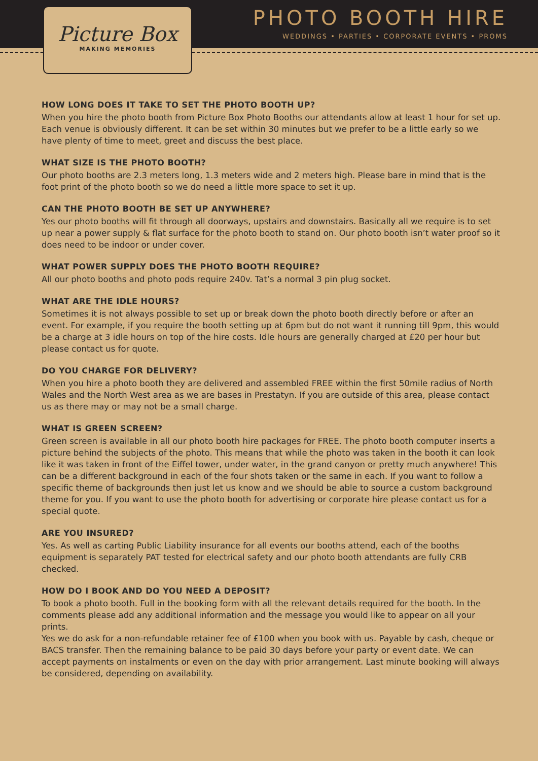PHOTO BOOTH HIRE
WEDDINGS • PARTIES • CORPORATE EVENTS • PROMS
Picture Box
MAKING MEMORIES
HOW LONG DOES IT TAKE TO SET THE PHOTO BOOTH UP?
When you hire the photo booth from Picture Box Photo Booths our attendants allow at least 1 hour for set up. Each venue is obviously different. It can be set within 30 minutes but we prefer to be a little early so we have plenty of time to meet, greet and discuss the best place.
WHAT SIZE IS THE PHOTO BOOTH?
Our photo booths are 2.3 meters long, 1.3 meters wide and 2 meters high. Please bare in mind that is the foot print of the photo booth so we do need a little more space to set it up.
CAN THE PHOTO BOOTH BE SET UP ANYWHERE?
Yes our photo booths will fit through all doorways, upstairs and downstairs. Basically all we require is to set up near a power supply & flat surface for the photo booth to stand on. Our photo booth isn’t water proof so it does need to be indoor or under cover.
WHAT POWER SUPPLY DOES THE PHOTO BOOTH REQUIRE?
All our photo booths and photo pods require 240v. Tat’s a normal 3 pin plug socket.
WHAT ARE THE IDLE HOURS?
Sometimes it is not always possible to set up or break down the photo booth directly before or after an event. For example, if you require the booth setting up at 6pm but do not want it running till 9pm, this would be a charge at 3 idle hours on top of the hire costs. Idle hours are generally charged at £20 per hour but please contact us for quote.
DO YOU CHARGE FOR DELIVERY?
When you hire a photo booth they are delivered and assembled FREE within the first 50mile radius of North Wales and the North West area as we are bases in Prestatyn. If you are outside of this area, please contact us as there may or may not be a small charge.
WHAT IS GREEN SCREEN?
Green screen is available in all our photo booth hire packages for FREE. The photo booth computer inserts a picture behind the subjects of the photo. This means that while the photo was taken in the booth it can look like it was taken in front of the Eiffel tower, under water, in the grand canyon or pretty much anywhere! This can be a different background in each of the four shots taken or the same in each. If you want to follow a specific theme of backgrounds then just let us know and we should be able to source a custom background theme for you. If you want to use the photo booth for advertising or corporate hire please contact us for a special quote.
ARE YOU INSURED?
Yes. As well as carting Public Liability insurance for all events our booths attend, each of the booths equipment is separately PAT tested for electrical safety and our photo booth attendants are fully CRB checked.
HOW DO I BOOK AND DO YOU NEED A DEPOSIT?
To book a photo booth. Full in the booking form with all the relevant details required for the booth. In the comments please add any additional information and the message you would like to appear on all your prints.
Yes we do ask for a non-refundable retainer fee of £100 when you book with us. Payable by cash, cheque or BACS transfer. Then the remaining balance to be paid 30 days before your party or event date. We can accept payments on instalments or even on the day with prior arrangement. Last minute booking will always be considered, depending on availability.